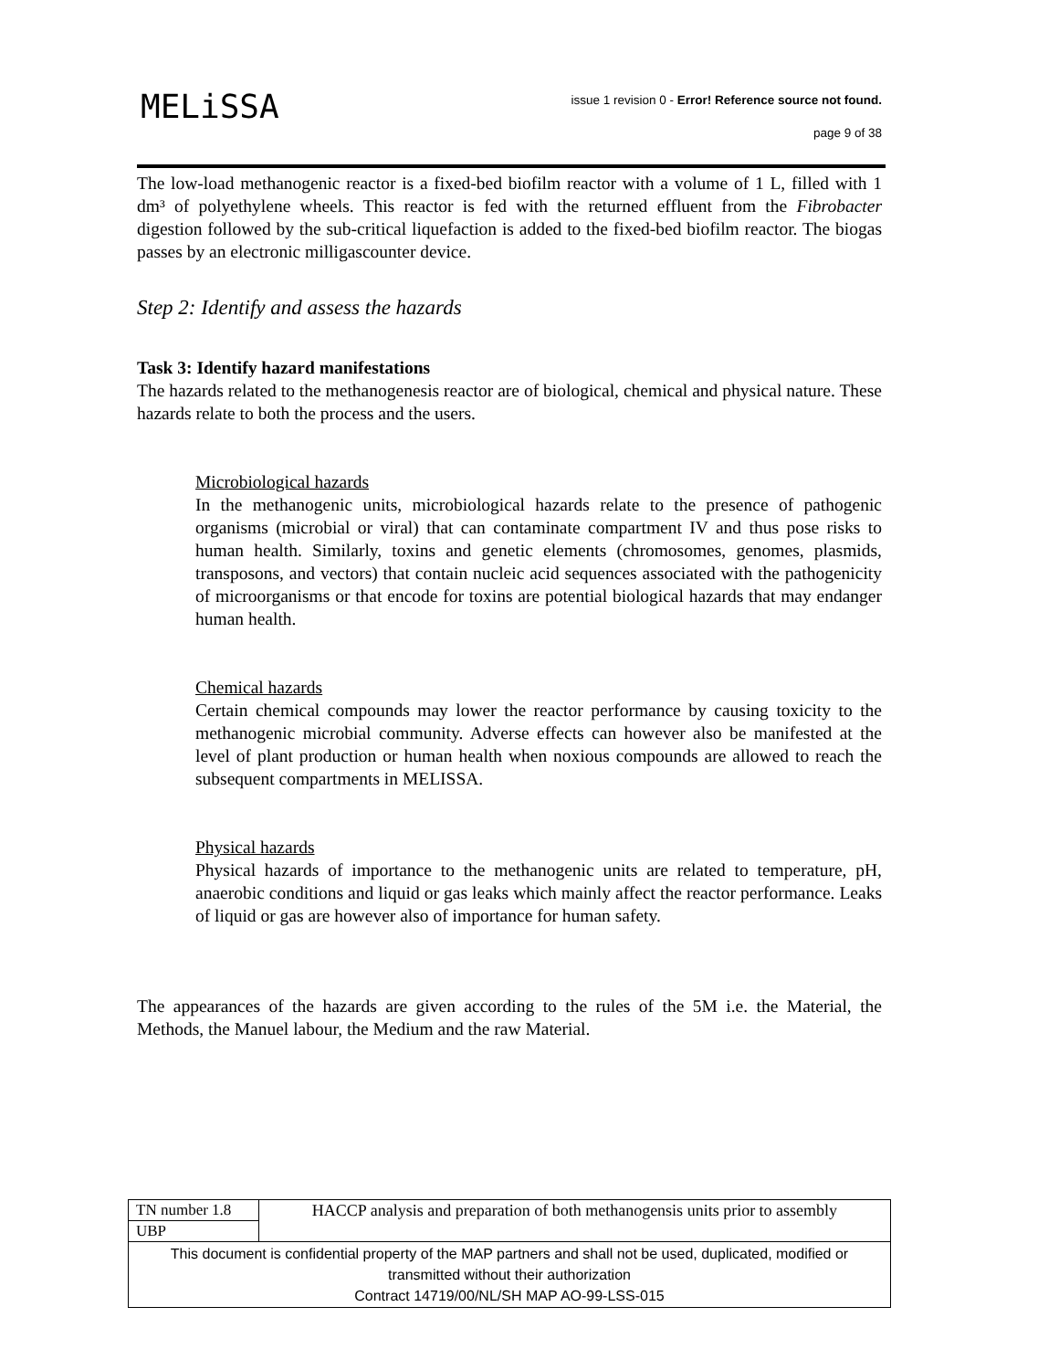MELiSSA
issue 1 revision 0 - Error! Reference source not found.
page 9 of 38
The low-load methanogenic reactor is a fixed-bed biofilm reactor with a volume of 1 L, filled with 1 dm³ of polyethylene wheels. This reactor is fed with the returned effluent from the Fibrobacter digestion followed by the sub-critical liquefaction is added to the fixed-bed biofilm reactor. The biogas passes by an electronic milligascounter device.
Step 2: Identify and assess the hazards
Task 3: Identify hazard manifestations
The hazards related to the methanogenesis reactor are of biological, chemical and physical nature. These hazards relate to both the process and the users.
Microbiological hazards
In the methanogenic units, microbiological hazards relate to the presence of pathogenic organisms (microbial or viral) that can contaminate compartment IV and thus pose risks to human health. Similarly, toxins and genetic elements (chromosomes, genomes, plasmids, transposons, and vectors) that contain nucleic acid sequences associated with the pathogenicity of microorganisms or that encode for toxins are potential biological hazards that may endanger human health.
Chemical hazards
Certain chemical compounds may lower the reactor performance by causing toxicity to the methanogenic microbial community. Adverse effects can however also be manifested at the level of plant production or human health when noxious compounds are allowed to reach the subsequent compartments in MELISSA.
Physical hazards
Physical hazards of importance to the methanogenic units are related to temperature, pH, anaerobic conditions and liquid or gas leaks which mainly affect the reactor performance. Leaks of liquid or gas are however also of importance for human safety.
The appearances of the hazards are given according to the rules of the 5M i.e. the Material, the Methods, the Manuel labour, the Medium and the raw Material.
| TN number 1.8 | HACCP analysis and preparation of both methanogensis units prior to assembly |
| UBP | |
| This document is confidential property of the MAP partners and shall not be used, duplicated, modified or transmitted without their authorization Contract 14719/00/NL/SH MAP AO-99-LSS-015 | |